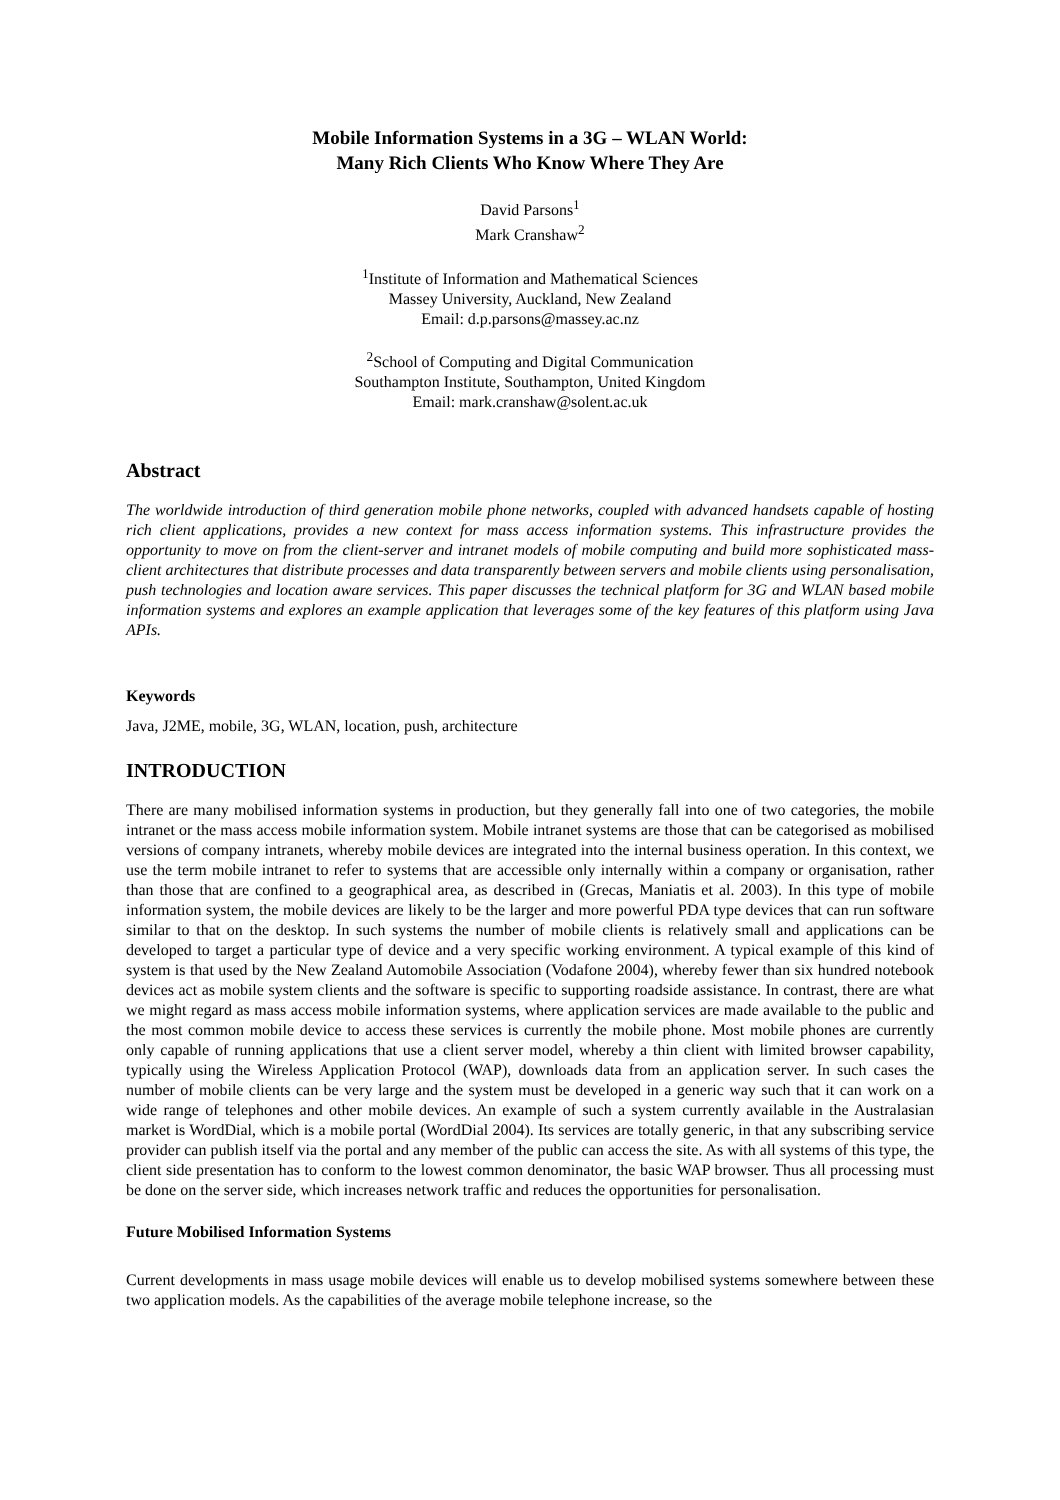Mobile Information Systems in a 3G – WLAN World:
Many Rich Clients Who Know Where They Are
David Parsons<sup>1</sup>
Mark Cranshaw<sup>2</sup>
<sup>1</sup> Institute of Information and Mathematical Sciences
Massey University, Auckland, New Zealand
Email: d.p.parsons@massey.ac.nz
<sup>2</sup> School of Computing and Digital Communication
Southampton Institute, Southampton, United Kingdom
Email: mark.cranshaw@solent.ac.uk
Abstract
The worldwide introduction of third generation mobile phone networks, coupled with advanced handsets capable of hosting rich client applications, provides a new context for mass access information systems. This infrastructure provides the opportunity to move on from the client-server and intranet models of mobile computing and build more sophisticated mass-client architectures that distribute processes and data transparently between servers and mobile clients using personalisation, push technologies and location aware services. This paper discusses the technical platform for 3G and WLAN based mobile information systems and explores an example application that leverages some of the key features of this platform using Java APIs.
Keywords
Java, J2ME, mobile, 3G, WLAN, location, push, architecture
INTRODUCTION
There are many mobilised information systems in production, but they generally fall into one of two categories, the mobile intranet or the mass access mobile information system. Mobile intranet systems are those that can be categorised as mobilised versions of company intranets, whereby mobile devices are integrated into the internal business operation. In this context, we use the term mobile intranet to refer to systems that are accessible only internally within a company or organisation, rather than those that are confined to a geographical area, as described in (Grecas, Maniatis et al. 2003). In this type of mobile information system, the mobile devices are likely to be the larger and more powerful PDA type devices that can run software similar to that on the desktop. In such systems the number of mobile clients is relatively small and applications can be developed to target a particular type of device and a very specific working environment. A typical example of this kind of system is that used by the New Zealand Automobile Association (Vodafone 2004), whereby fewer than six hundred notebook devices act as mobile system clients and the software is specific to supporting roadside assistance. In contrast, there are what we might regard as mass access mobile information systems, where application services are made available to the public and the most common mobile device to access these services is currently the mobile phone. Most mobile phones are currently only capable of running applications that use a client server model, whereby a thin client with limited browser capability, typically using the Wireless Application Protocol (WAP), downloads data from an application server. In such cases the number of mobile clients can be very large and the system must be developed in a generic way such that it can work on a wide range of telephones and other mobile devices. An example of such a system currently available in the Australasian market is WordDial, which is a mobile portal (WordDial 2004). Its services are totally generic, in that any subscribing service provider can publish itself via the portal and any member of the public can access the site. As with all systems of this type, the client side presentation has to conform to the lowest common denominator, the basic WAP browser. Thus all processing must be done on the server side, which increases network traffic and reduces the opportunities for personalisation.
Future Mobilised Information Systems
Current developments in mass usage mobile devices will enable us to develop mobilised systems somewhere between these two application models. As the capabilities of the average mobile telephone increase, so the